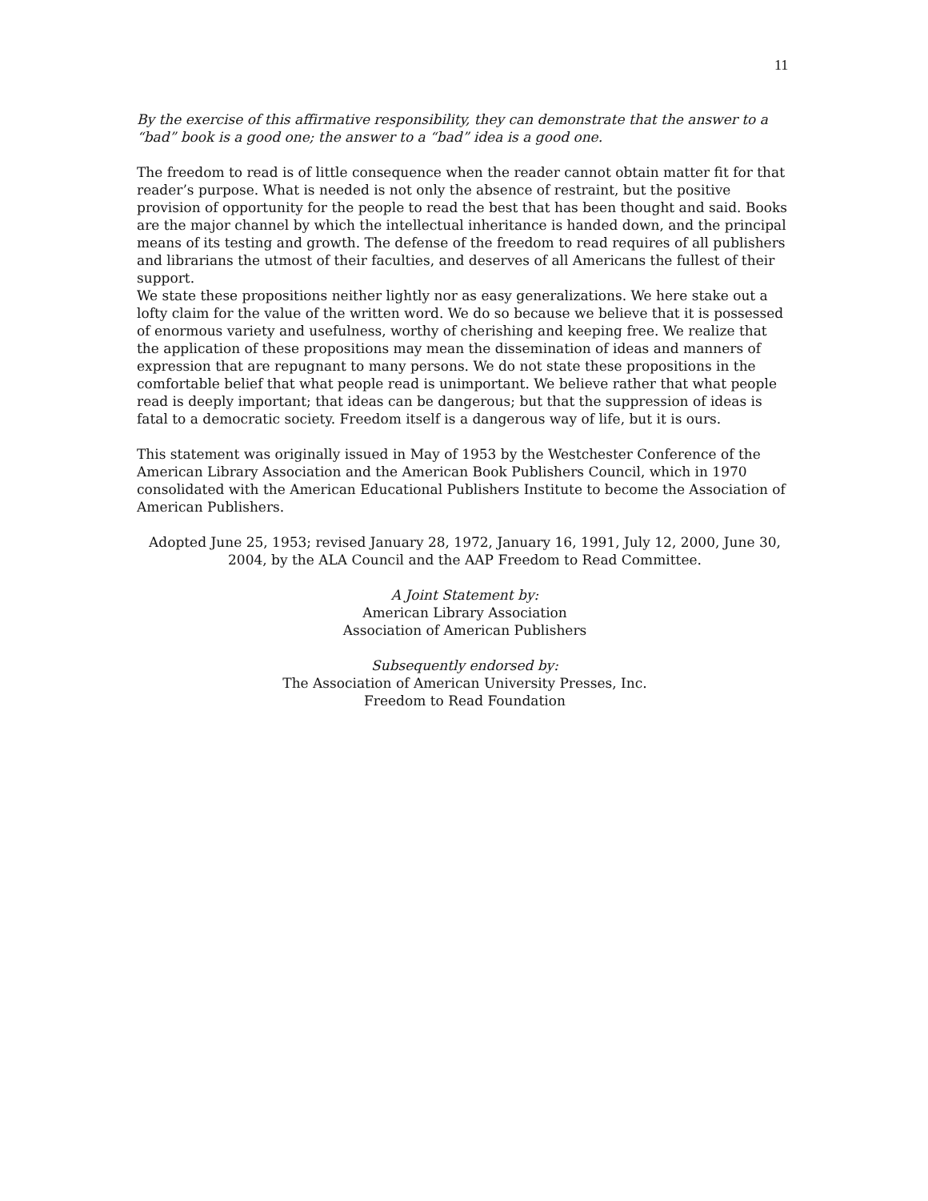11
By the exercise of this affirmative responsibility, they can demonstrate that the answer to a “bad” book is a good one; the answer to a “bad” idea is a good one.
The freedom to read is of little consequence when the reader cannot obtain matter fit for that reader’s purpose. What is needed is not only the absence of restraint, but the positive provision of opportunity for the people to read the best that has been thought and said. Books are the major channel by which the intellectual inheritance is handed down, and the principal means of its testing and growth. The defense of the freedom to read requires of all publishers and librarians the utmost of their faculties, and deserves of all Americans the fullest of their support.
We state these propositions neither lightly nor as easy generalizations. We here stake out a lofty claim for the value of the written word. We do so because we believe that it is possessed of enormous variety and usefulness, worthy of cherishing and keeping free. We realize that the application of these propositions may mean the dissemination of ideas and manners of expression that are repugnant to many persons. We do not state these propositions in the comfortable belief that what people read is unimportant. We believe rather that what people read is deeply important; that ideas can be dangerous; but that the suppression of ideas is fatal to a democratic society. Freedom itself is a dangerous way of life, but it is ours.
This statement was originally issued in May of 1953 by the Westchester Conference of the American Library Association and the American Book Publishers Council, which in 1970 consolidated with the American Educational Publishers Institute to become the Association of American Publishers.
Adopted June 25, 1953; revised January 28, 1972, January 16, 1991, July 12, 2000, June 30, 2004, by the ALA Council and the AAP Freedom to Read Committee.
A Joint Statement by:
American Library Association
Association of American Publishers
Subsequently endorsed by:
The Association of American University Presses, Inc.
Freedom to Read Foundation